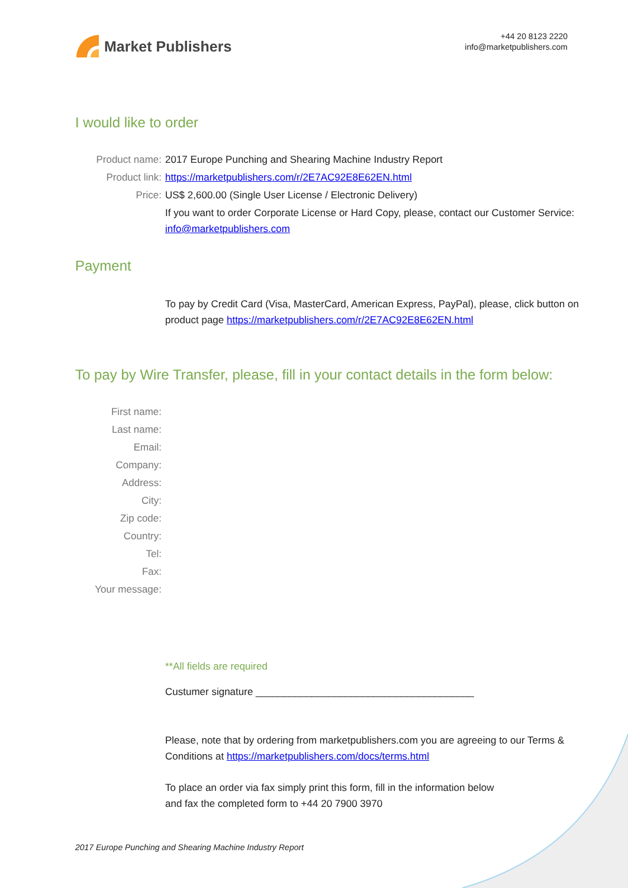Market Publishers
+44 20 8123 2220
info@marketpublishers.com
I would like to order
Product name: 2017 Europe Punching and Shearing Machine Industry Report
Product link: https://marketpublishers.com/r/2E7AC92E8E62EN.html
Price: US$ 2,600.00 (Single User License / Electronic Delivery)
If you want to order Corporate License or Hard Copy, please, contact our Customer Service:
info@marketpublishers.com
Payment
To pay by Credit Card (Visa, MasterCard, American Express, PayPal), please, click button on product page https://marketpublishers.com/r/2E7AC92E8E62EN.html
To pay by Wire Transfer, please, fill in your contact details in the form below:
First name:
Last name:
Email:
Company:
Address:
City:
Zip code:
Country:
Tel:
Fax:
Your message:
**All fields are required
Custumer signature _______________________________________
Please, note that by ordering from marketpublishers.com you are agreeing to our Terms & Conditions at https://marketpublishers.com/docs/terms.html
To place an order via fax simply print this form, fill in the information below
and fax the completed form to +44 20 7900 3970
2017 Europe Punching and Shearing Machine Industry Report